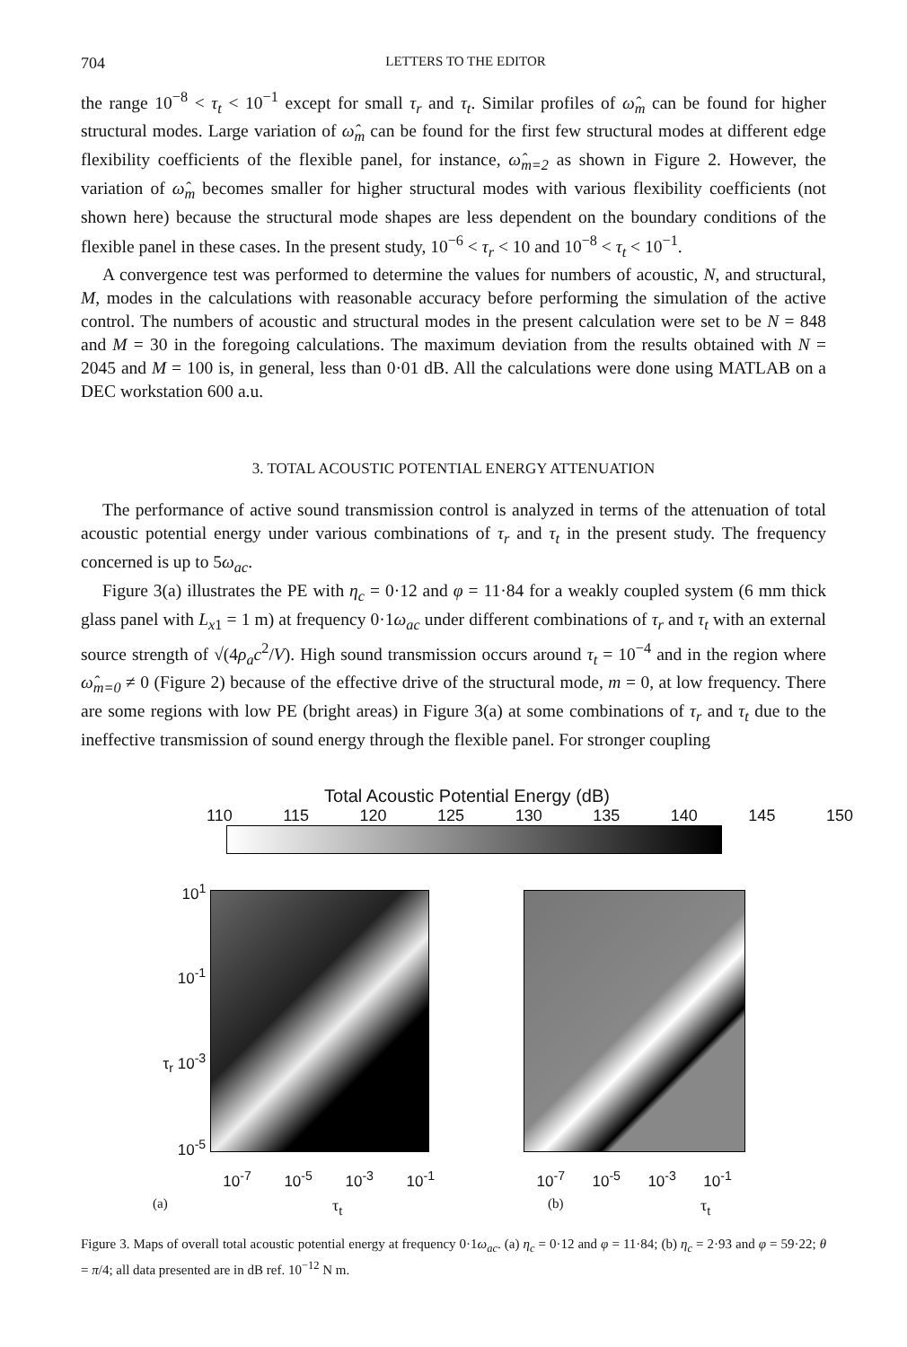704 LETTERS TO THE EDITOR
the range 10<sup>−8</sup> < τ<sub>t</sub> < 10<sup>−1</sup> except for small τ<sub>r</sub> and τ<sub>t</sub>. Similar profiles of ω̂<sub>m</sub> can be found for higher structural modes. Large variation of ω̂<sub>m</sub> can be found for the first few structural modes at different edge flexibility coefficients of the flexible panel, for instance, ω̂<sub>m=2</sub> as shown in Figure 2. However, the variation of ω̂<sub>m</sub> becomes smaller for higher structural modes with various flexibility coefficients (not shown here) because the structural mode shapes are less dependent on the boundary conditions of the flexible panel in these cases. In the present study, 10<sup>−6</sup> < τ<sub>r</sub> < 10 and 10<sup>−8</sup> < τ<sub>t</sub> < 10<sup>−1</sup>.
A convergence test was performed to determine the values for numbers of acoustic, N, and structural, M, modes in the calculations with reasonable accuracy before performing the simulation of the active control. The numbers of acoustic and structural modes in the present calculation were set to be N = 848 and M = 30 in the foregoing calculations. The maximum deviation from the results obtained with N = 2045 and M = 100 is, in general, less than 0·01 dB. All the calculations were done using MATLAB on a DEC workstation 600 a.u.
3. TOTAL ACOUSTIC POTENTIAL ENERGY ATTENUATION
The performance of active sound transmission control is analyzed in terms of the attenuation of total acoustic potential energy under various combinations of τ<sub>r</sub> and τ<sub>t</sub> in the present study. The frequency concerned is up to 5ω<sub>ac</sub>.
Figure 3(a) illustrates the PE with η<sub>c</sub> = 0·12 and φ = 11·84 for a weakly coupled system (6 mm thick glass panel with L<sub>x1</sub> = 1 m) at frequency 0·1ω<sub>ac</sub> under different combinations of τ<sub>r</sub> and τ<sub>t</sub> with an external source strength of √(4ρ<sub>a</sub>c<sup>2</sup>/V). High sound transmission occurs around τ<sub>t</sub> = 10<sup>−4</sup> and in the region where ω̂<sub>m=0</sub> ≠ 0 (Figure 2) because of the effective drive of the structural mode, m = 0, at low frequency. There are some regions with low PE (bright areas) in Figure 3(a) at some combinations of τ<sub>r</sub> and τ<sub>t</sub> due to the ineffective transmission of sound energy through the flexible panel. For stronger coupling
Total Acoustic Potential Energy (dB)
110 115 120 125 130 135 140 145 150
10<sup>1</sup>
10<sup>-1</sup>
τ<sub>r</sub> 10<sup>-3</sup>
10<sup>-5</sup>
10<sup>-7</sup> 10<sup>-5</sup> 10<sup>-3</sup> 10<sup>-1</sup> 10<sup>-7</sup> 10<sup>-5</sup> 10<sup>-3</sup> 10<sup>-1</sup>
(a) τ<sub>t</sub> (b) τ<sub>t</sub>
Figure 3. Maps of overall total acoustic potential energy at frequency 0·1ω<sub>ac</sub>. (a) η<sub>c</sub> = 0·12 and φ = 11·84; (b) η<sub>c</sub> = 2·93 and φ = 59·22; θ = π/4; all data presented are in dB ref. 10<sup>−12</sup> N m.